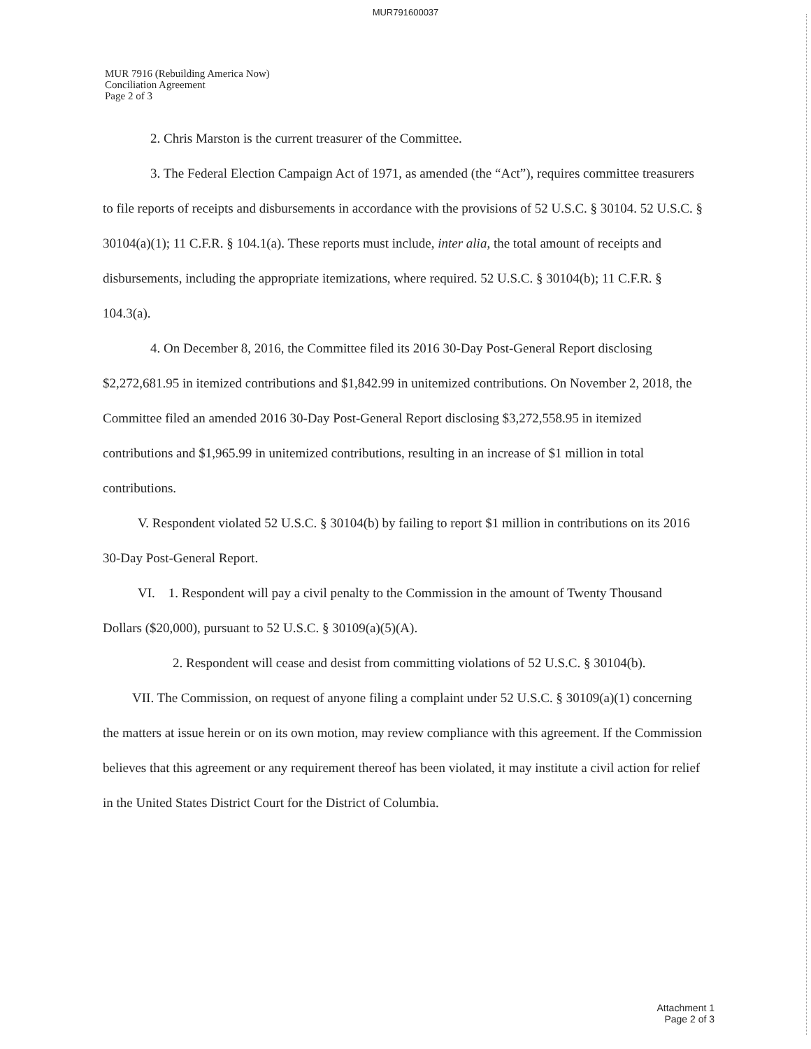MUR791600037
MUR 7916 (Rebuilding America Now)
Conciliation Agreement
Page 2 of 3
2. Chris Marston is the current treasurer of the Committee.
3. The Federal Election Campaign Act of 1971, as amended (the “Act”), requires committee treasurers to file reports of receipts and disbursements in accordance with the provisions of 52 U.S.C. § 30104. 52 U.S.C. § 30104(a)(1); 11 C.F.R. § 104.1(a). These reports must include, inter alia, the total amount of receipts and disbursements, including the appropriate itemizations, where required. 52 U.S.C. § 30104(b); 11 C.F.R. § 104.3(a).
4. On December 8, 2016, the Committee filed its 2016 30-Day Post-General Report disclosing $2,272,681.95 in itemized contributions and $1,842.99 in unitemized contributions. On November 2, 2018, the Committee filed an amended 2016 30-Day Post-General Report disclosing $3,272,558.95 in itemized contributions and $1,965.99 in unitemized contributions, resulting in an increase of $1 million in total contributions.
V. Respondent violated 52 U.S.C. § 30104(b) by failing to report $1 million in contributions on its 2016 30-Day Post-General Report.
VI. 1. Respondent will pay a civil penalty to the Commission in the amount of Twenty Thousand Dollars ($20,000), pursuant to 52 U.S.C. § 30109(a)(5)(A).
2. Respondent will cease and desist from committing violations of 52 U.S.C. § 30104(b).
VII. The Commission, on request of anyone filing a complaint under 52 U.S.C. § 30109(a)(1) concerning the matters at issue herein or on its own motion, may review compliance with this agreement. If the Commission believes that this agreement or any requirement thereof has been violated, it may institute a civil action for relief in the United States District Court for the District of Columbia.
Attachment 1
Page 2 of 3